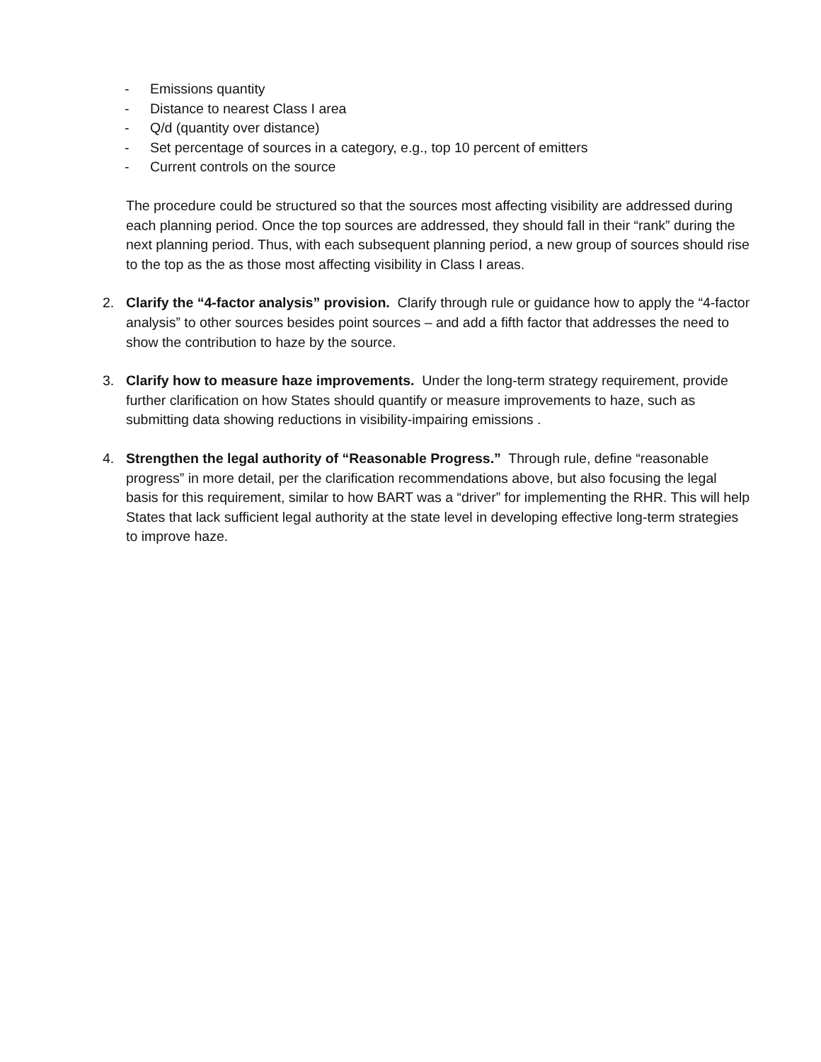- Emissions quantity
- Distance to nearest Class I area
- Q/d (quantity over distance)
- Set percentage of sources in a category, e.g., top 10 percent of emitters
- Current controls on the source
The procedure could be structured so that the sources most affecting visibility are addressed during each planning period. Once the top sources are addressed, they should fall in their “rank” during the next planning period. Thus, with each subsequent planning period, a new group of sources should rise to the top as the as those most affecting visibility in Class I areas.
2. Clarify the “4-factor analysis” provision. Clarify through rule or guidance how to apply the “4-factor analysis” to other sources besides point sources – and add a fifth factor that addresses the need to show the contribution to haze by the source.
3. Clarify how to measure haze improvements. Under the long-term strategy requirement, provide further clarification on how States should quantify or measure improvements to haze, such as submitting data showing reductions in visibility-impairing emissions .
4. Strengthen the legal authority of “Reasonable Progress.” Through rule, define “reasonable progress” in more detail, per the clarification recommendations above, but also focusing the legal basis for this requirement, similar to how BART was a “driver” for implementing the RHR. This will help States that lack sufficient legal authority at the state level in developing effective long-term strategies to improve haze.